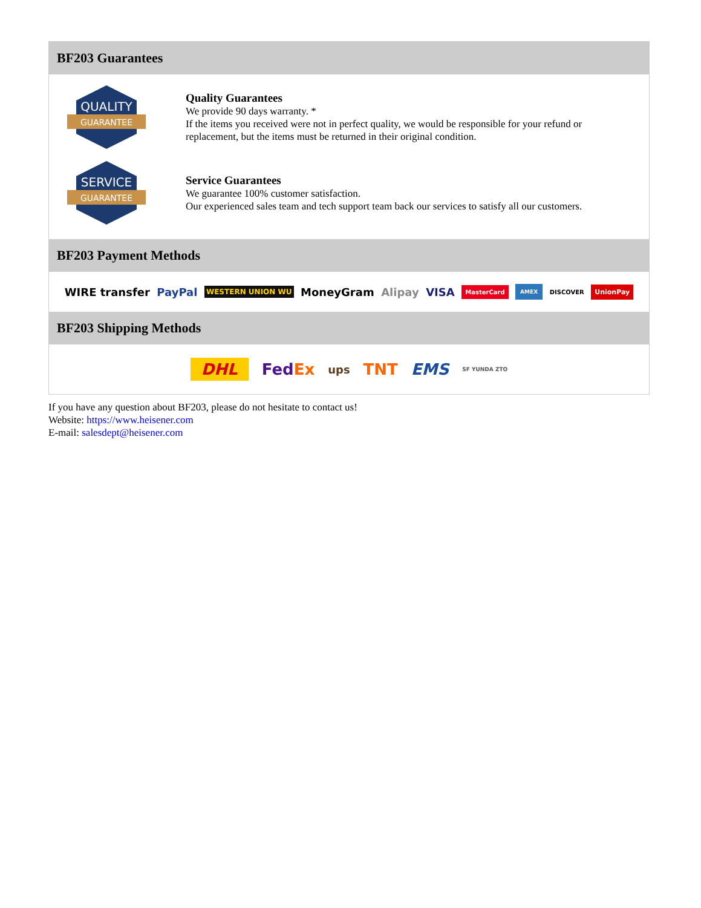BF203 Guarantees
QUALITY
GUARANTEE
Quality Guarantees
We provide 90 days warranty. *
If the items you received were not in perfect quality, we would be responsible for your refund or replacement, but the items must be returned in their original condition.
SERVICE
GUARANTEE
Service Guarantees
We guarantee 100% customer satisfaction.
Our experienced sales team and tech support team back our services to satisfy all our customers.
BF203 Payment Methods
WIRE transfer PayPal WESTERN UNION WU MoneyGram Alipay VISA MasterCard AMEX DISCOVER UnionPay
BF203 Shipping Methods
DHL Fed Ex ups TNT EMS SF YUNDA ZTO
If you have any question about BF203, please do not hesitate to contact us!
Website: https://www.heisener.com
E-mail: salesdept@heisener.com